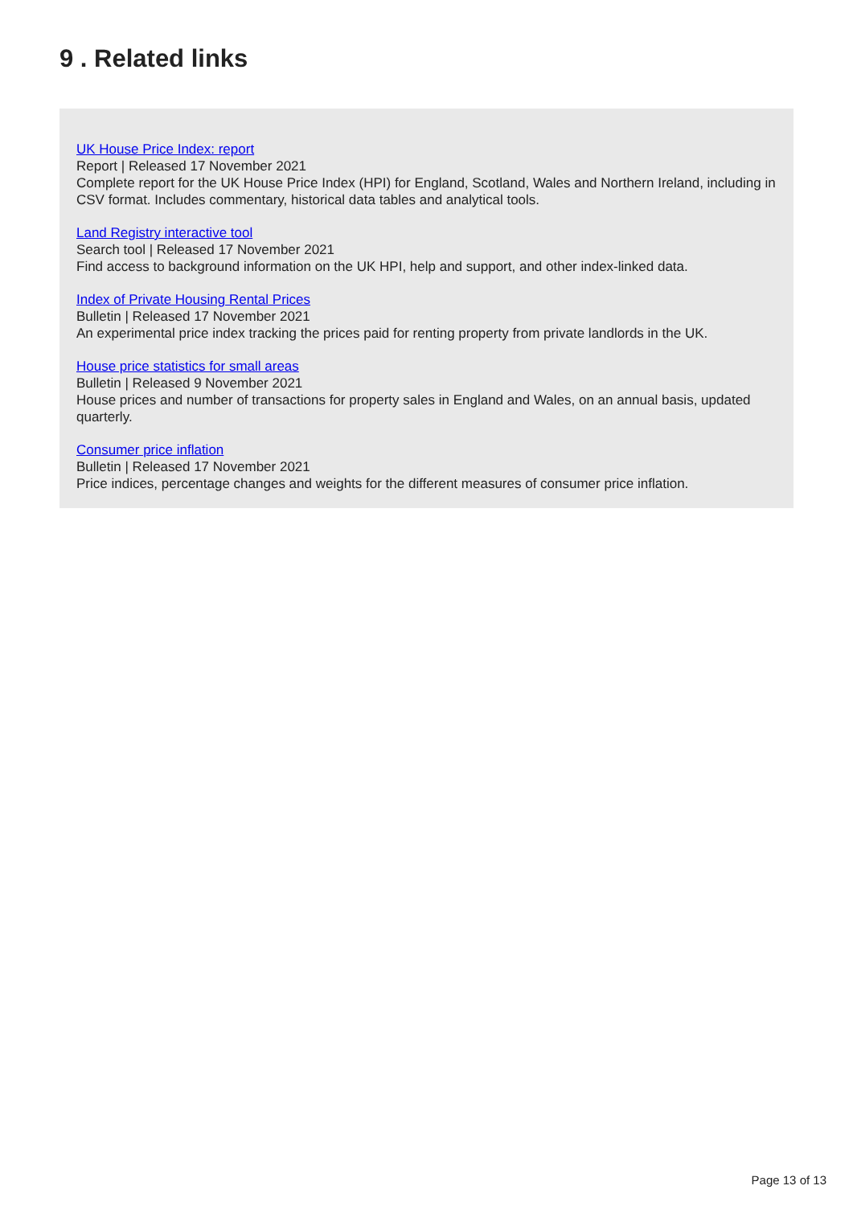9 . Related links
UK House Price Index: report
Report | Released 17 November 2021
Complete report for the UK House Price Index (HPI) for England, Scotland, Wales and Northern Ireland, including in CSV format. Includes commentary, historical data tables and analytical tools.
Land Registry interactive tool
Search tool | Released 17 November 2021
Find access to background information on the UK HPI, help and support, and other index-linked data.
Index of Private Housing Rental Prices
Bulletin | Released 17 November 2021
An experimental price index tracking the prices paid for renting property from private landlords in the UK.
House price statistics for small areas
Bulletin | Released 9 November 2021
House prices and number of transactions for property sales in England and Wales, on an annual basis, updated quarterly.
Consumer price inflation
Bulletin | Released 17 November 2021
Price indices, percentage changes and weights for the different measures of consumer price inflation.
Page 13 of 13